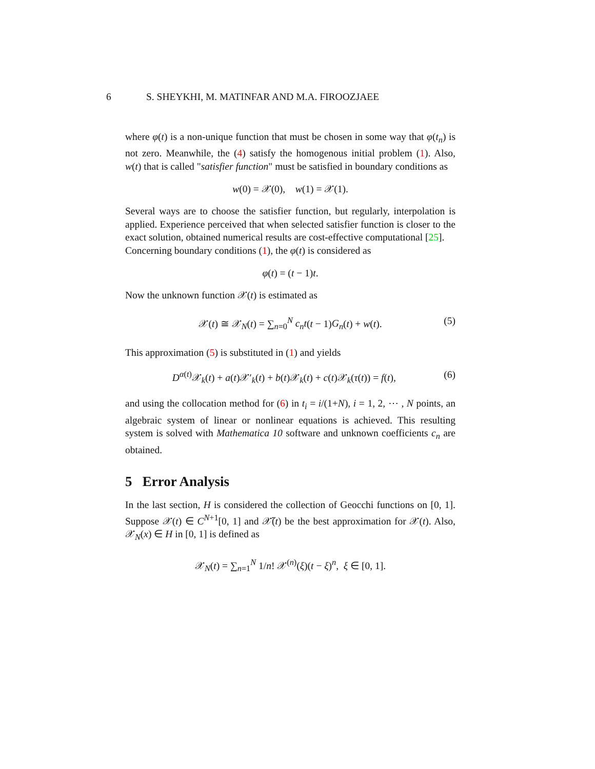6 S. SHEYKHI, M. MATINFAR AND M.A. FIROOZJAEE
where φ(t) is a non-unique function that must be chosen in some way that φ(t<sub>n</sub>) is not zero. Meanwhile, the (4) satisfy the homogenous initial problem (1). Also, w(t) that is called "satisfier function" must be satisfied in boundary conditions as
w(0) = 𝒳(0), w(1) = 𝒳(1).
Several ways are to choose the satisfier function, but regularly, interpolation is applied. Experience perceived that when selected satisfier function is closer to the exact solution, obtained numerical results are cost-effective computational [25].
Concerning boundary conditions (1), the φ(t) is considered as
φ(t) = (t − 1)t.
Now the unknown function 𝒳(t) is estimated as
𝒳(t) ≅ 𝒳<sub>N</sub>(t) = ∑<sub>n=0</sub><sup>N</sup> c<sub>n</sub>t(t − 1)G<sub>n</sub>(t) + w(t). (5)
This approximation (5) is substituted in (1) and yields
D<sup>α(t)</sup>𝒳<sub>k</sub>(t) + a(t)𝒳′<sub>k</sub>(t) + b(t)𝒳<sub>k</sub>(t) + c(t)𝒳<sub>k</sub>(τ(t)) = f(t), (6)
and using the collocation method for (6) in t<sub>i</sub> = i/(1+N), i = 1, 2, ⋯ , N points, an algebraic system of linear or nonlinear equations is achieved. This resulting system is solved with Mathematica 10 software and unknown coefficients c<sub>n</sub> are obtained.
5 Error Analysis
In the last section, H is considered the collection of Geocchi functions on [0, 1]. Suppose 𝒳(t) ∈ C<sup>N+1</sup>[0, 1] and 𝒳̃(t) be the best approximation for 𝒳(t). Also, 𝒳<sub>N</sub>(x) ∈ H in [0, 1] is defined as
𝒳<sub>N</sub>(t) = ∑<sub>n=1</sub><sup>N</sup> 1/n! 𝒳<sup>(n)</sup>(ξ)(t − ξ)<sup>n</sup>, ξ ∈ [0, 1].